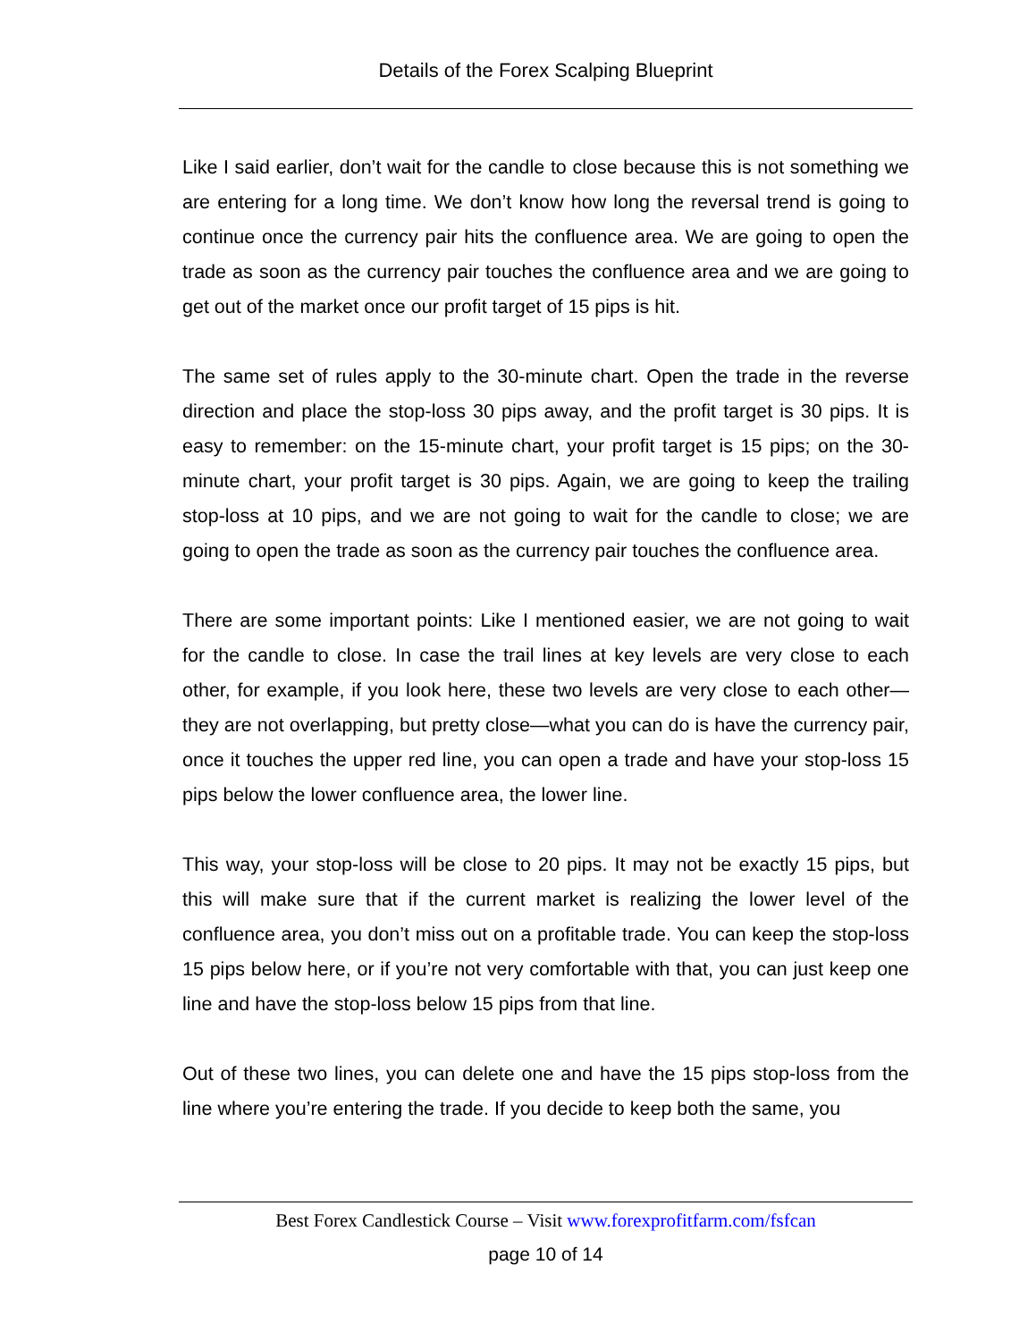Details of the Forex Scalping Blueprint
Like I said earlier, don’t wait for the candle to close because this is not something we are entering for a long time. We don’t know how long the reversal trend is going to continue once the currency pair hits the confluence area. We are going to open the trade as soon as the currency pair touches the confluence area and we are going to get out of the market once our profit target of 15 pips is hit.
The same set of rules apply to the 30-minute chart. Open the trade in the reverse direction and place the stop-loss 30 pips away, and the profit target is 30 pips. It is easy to remember: on the 15-minute chart, your profit target is 15 pips; on the 30-minute chart, your profit target is 30 pips. Again, we are going to keep the trailing stop-loss at 10 pips, and we are not going to wait for the candle to close; we are going to open the trade as soon as the currency pair touches the confluence area.
There are some important points: Like I mentioned easier, we are not going to wait for the candle to close. In case the trail lines at key levels are very close to each other, for example, if you look here, these two levels are very close to each other—they are not overlapping, but pretty close—what you can do is have the currency pair, once it touches the upper red line, you can open a trade and have your stop-loss 15 pips below the lower confluence area, the lower line.
This way, your stop-loss will be close to 20 pips. It may not be exactly 15 pips, but this will make sure that if the current market is realizing the lower level of the confluence area, you don’t miss out on a profitable trade. You can keep the stop-loss 15 pips below here, or if you’re not very comfortable with that, you can just keep one line and have the stop-loss below 15 pips from that line.
Out of these two lines, you can delete one and have the 15 pips stop-loss from the line where you’re entering the trade. If you decide to keep both the same, you
Best Forex Candlestick Course – Visit www.forexprofitfarm.com/fsfcan
page 10 of 14